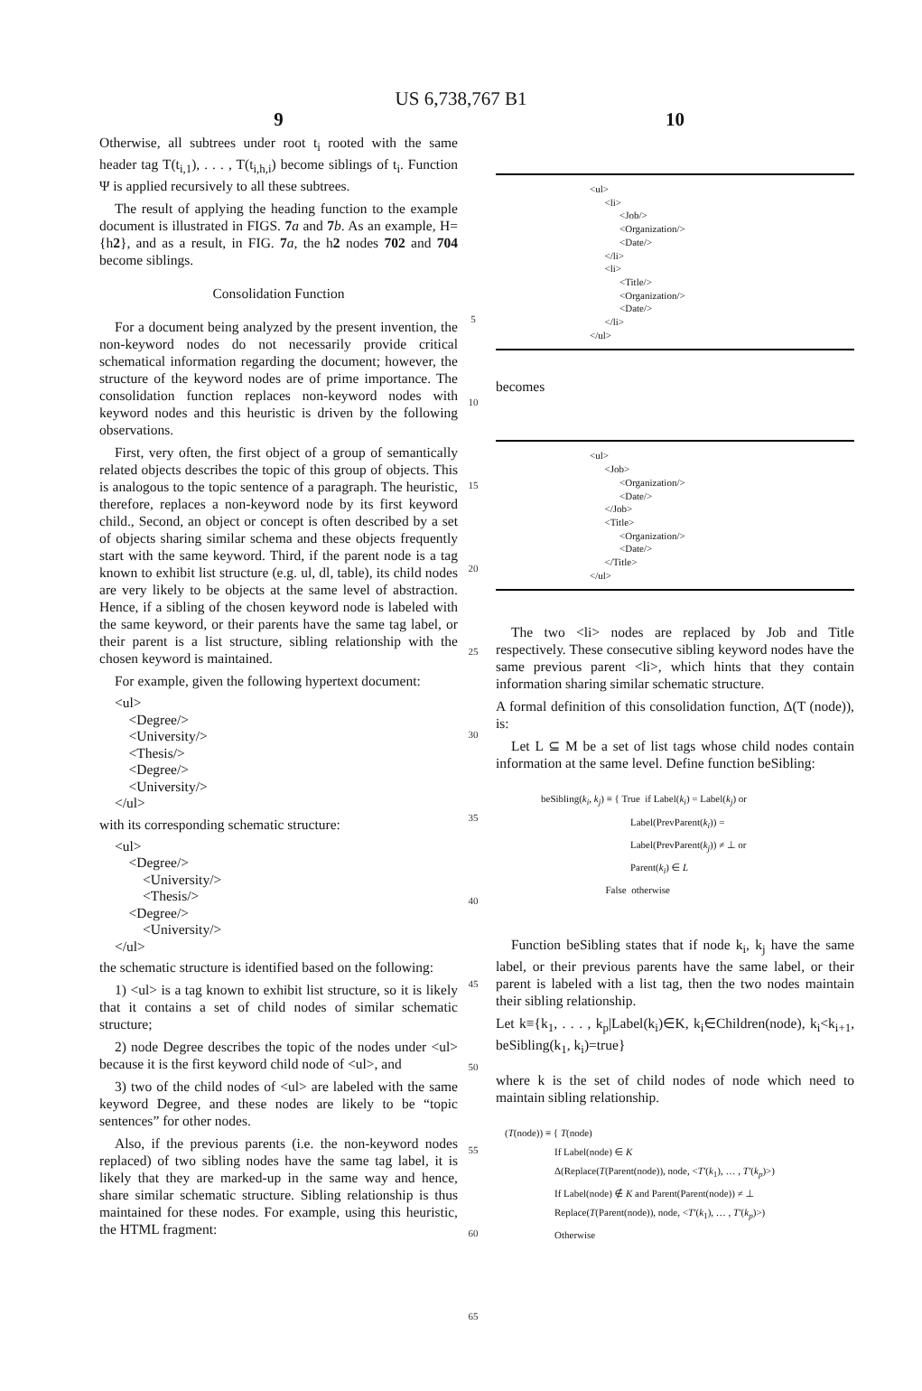US 6,738,767 B1
9
Otherwise, all subtrees under root t<sub>i</sub> rooted with the same header tag T(t<sub>i,1</sub>), . . . , T(t<sub>i,h,i</sub>) become siblings of t<sub>i</sub>. Function Ψ is applied recursively to all these subtrees.
The result of applying the heading function to the example document is illustrated in FIGS. 7 a and 7 b. As an example, H={h2}, and as a result, in FIG. 7 a, the h2 nodes 702 and 704 become siblings.
Consolidation Function
For a document being analyzed by the present invention, the non-keyword nodes do not necessarily provide critical schematical information regarding the document; however, the structure of the keyword nodes are of prime importance. The consolidation function replaces non-keyword nodes with keyword nodes and this heuristic is driven by the following observations.
First, very often, the first object of a group of semantically related objects describes the topic of this group of objects. This is analogous to the topic sentence of a paragraph. The heuristic, therefore, replaces a non-keyword node by its first keyword child., Second, an object or concept is often described by a set of objects sharing similar schema and these objects frequently start with the same keyword. Third, if the parent node is a tag known to exhibit list structure (e.g. ul, dl, table), its child nodes are very likely to be objects at the same level of abstraction. Hence, if a sibling of the chosen keyword node is labeled with the same keyword, or their parents have the same tag label, or their parent is a list structure, sibling relationship with the chosen keyword is maintained.
For example, given the following hypertext document:
<ul>
<Degree/>
<University/>
<Thesis/>
<Degree/>
<University/>
</ul>
with its corresponding schematic structure:
<ul>
<Degree/>
<University/>
<Thesis/>
<Degree/>
<University/>
</ul>
the schematic structure is identified based on the following:
1) <ul> is a tag known to exhibit list structure, so it is likely that it contains a set of child nodes of similar schematic structure;
2) node Degree describes the topic of the nodes under <ul> because it is the first keyword child node of <ul>, and
3) two of the child nodes of <ul> are labeled with the same keyword Degree, and these nodes are likely to be “topic sentences” for other nodes.
Also, if the previous parents (i.e. the non-keyword nodes replaced) of two sibling nodes have the same tag label, it is likely that they are marked-up in the same way and hence, share similar schematic structure. Sibling relationship is thus maintained for these nodes. For example, using this heuristic, the HTML fragment:
5
10
15
20
25
30
35
40
45
50
55
60
65
10
<ul>
<li>
<Job/>
<Organization/>
<Date/>
</li>
<li>
<Title/>
<Organization/>
<Date/>
</li>
</ul>
becomes
<ul>
<Job>
<Organization/>
<Date/>
</Job>
<Title>
<Organization/>
<Date/>
</Title>
</ul>
The two <li> nodes are replaced by Job and Title respectively. These consecutive sibling keyword nodes have the same previous parent <li>, which hints that they contain information sharing similar schematic structure.
A formal definition of this consolidation function, Δ(T (node)), is:
Let L ⊆ M be a set of list tags whose child nodes contain information at the same level. Define function beSibling:
beSibling(k<sub>i</sub>, k<sub>j</sub>) ≡ { True if Label(k<sub>i</sub>) = Label(k<sub>j</sub>) or
Label(PrevParent(k<sub>i</sub>)) =
Label(PrevParent(k<sub>j</sub>)) ≠ ⊥ or
Parent(k<sub>i</sub>) ∈ L
False otherwise
Function beSibling states that if node k<sub>i</sub>, k<sub>j</sub> have the same label, or their previous parents have the same label, or their parent is labeled with a list tag, then the two nodes maintain their sibling relationship.
Let k≡{k<sub>1</sub>, . . . , k<sub>p</sub>|Label(k<sub>i</sub>)∈K, k<sub>i</sub>∈Children(node), k<sub>i</sub><k<sub>i+1</sub>, beSibling(k<sub>1</sub>, k<sub>i</sub>)=true}
where k is the set of child nodes of node which need to maintain sibling relationship.
(T(node)) ≡ { T(node)
If Label(node) ∈ K
Δ(Replace(T(Parent(node)), node, <T′(k<sub>1</sub>), … , T′(k<sub>p</sub>)>)
If Label(node) ∉ K and Parent(Parent(node)) ≠ ⊥
Replace(T(Parent(node)), node, <T′(k<sub>1</sub>), … , T′(k<sub>p</sub>)>)
Otherwise